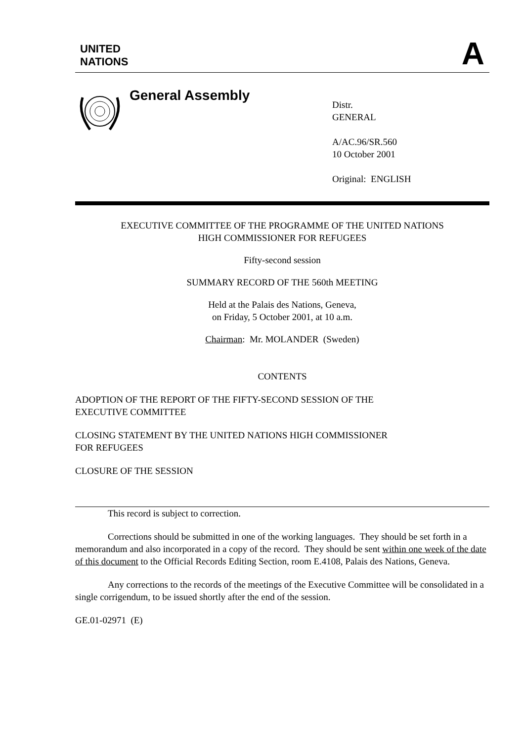UNITED
NATIONS
A
General Assembly
Distr.
GENERAL
A/AC.96/SR.560
10 October 2001
Original: ENGLISH
EXECUTIVE COMMITTEE OF THE PROGRAMME OF THE UNITED NATIONS
HIGH COMMISSIONER FOR REFUGEES
Fifty-second session
SUMMARY RECORD OF THE 560th MEETING
Held at the Palais des Nations, Geneva,
on Friday, 5 October 2001, at 10 a.m.
Chairman: Mr. MOLANDER (Sweden)
CONTENTS
ADOPTION OF THE REPORT OF THE FIFTY-SECOND SESSION OF THE
EXECUTIVE COMMITTEE
CLOSING STATEMENT BY THE UNITED NATIONS HIGH COMMISSIONER
FOR REFUGEES
CLOSURE OF THE SESSION
This record is subject to correction.
Corrections should be submitted in one of the working languages. They should be set forth in a memorandum and also incorporated in a copy of the record. They should be sent within one week of the date of this document to the Official Records Editing Section, room E.4108, Palais des Nations, Geneva.
Any corrections to the records of the meetings of the Executive Committee will be consolidated in a single corrigendum, to be issued shortly after the end of the session.
GE.01-02971 (E)